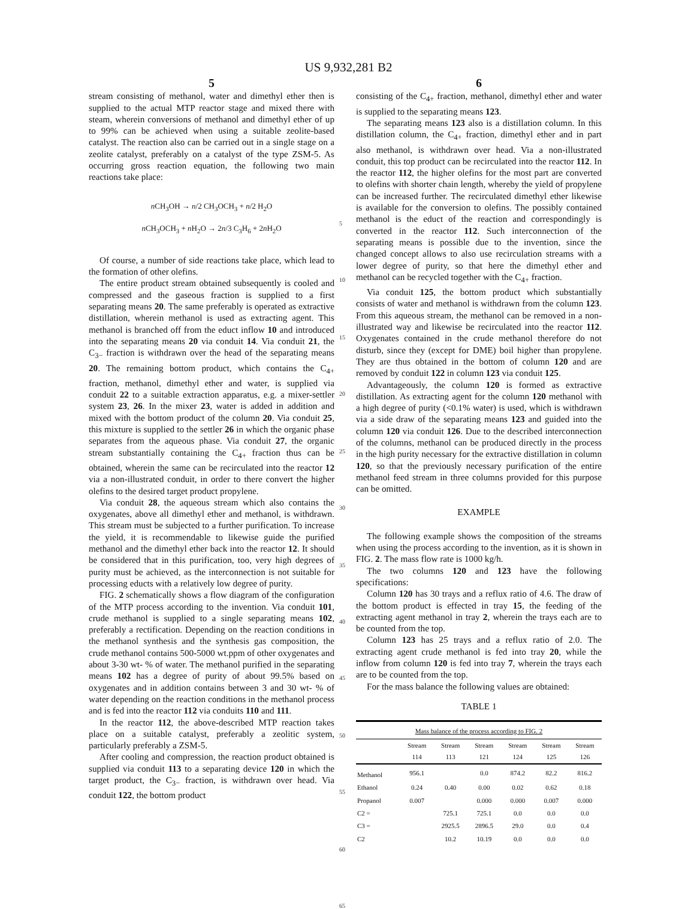US 9,932,281 B2
5
stream consisting of methanol, water and dimethyl ether then is supplied to the actual MTP reactor stage and mixed there with steam, wherein conversions of methanol and dimethyl ether of up to 99% can be achieved when using a suitable zeolite-based catalyst. The reaction also can be carried out in a single stage on a zeolite catalyst, preferably on a catalyst of the type ZSM-5. As occurring gross reaction equation, the following two main reactions take place:
n CH<sub>3</sub>OH → n/2 CH<sub>3</sub>OCH<sub>3</sub> + n/2 H<sub>2</sub>O
n CH<sub>3</sub>OCH<sub>3</sub> + n H<sub>2</sub>O → 2n/3 C<sub>3</sub>H<sub>6</sub> + 2n H<sub>2</sub>O
Of course, a number of side reactions take place, which lead to the formation of other olefins.
The entire product stream obtained subsequently is cooled and compressed and the gaseous fraction is supplied to a first separating means 20. The same preferably is operated as extractive distillation, wherein methanol is used as extracting agent. This methanol is branched off from the educt inflow 10 and introduced into the separating means 20 via conduit 14. Via conduit 21, the C<sub>3−</sub> fraction is withdrawn over the head of the separating means 20. The remaining bottom product, which contains the C<sub>4+</sub> fraction, methanol, dimethyl ether and water, is supplied via conduit 22 to a suitable extraction apparatus, e.g. a mixer-settler system 23, 26. In the mixer 23, water is added in addition and mixed with the bottom product of the column 20. Via conduit 25, this mixture is supplied to the settler 26 in which the organic phase separates from the aqueous phase. Via conduit 27, the organic stream substantially containing the C<sub>4+</sub> fraction thus can be obtained, wherein the same can be recirculated into the reactor 12 via a non-illustrated conduit, in order to there convert the higher olefins to the desired target product propylene.
Via conduit 28, the aqueous stream which also contains the oxygenates, above all dimethyl ether and methanol, is withdrawn. This stream must be subjected to a further purification. To increase the yield, it is recommendable to likewise guide the purified methanol and the dimethyl ether back into the reactor 12. It should be considered that in this purification, too, very high degrees of purity must be achieved, as the interconnection is not suitable for processing educts with a relatively low degree of purity.
FIG. 2 schematically shows a flow diagram of the configuration of the MTP process according to the invention. Via conduit 101, crude methanol is supplied to a single separating means 102, preferably a rectification. Depending on the reaction conditions in the methanol synthesis and the synthesis gas composition, the crude methanol contains 500-5000 wt.ppm of other oxygenates and about 3-30 wt- % of water. The methanol purified in the separating means 102 has a degree of purity of about 99.5% based on oxygenates and in addition contains between 3 and 30 wt- % of water depending on the reaction conditions in the methanol process and is fed into the reactor 112 via conduits 110 and 111.
In the reactor 112, the above-described MTP reaction takes place on a suitable catalyst, preferably a zeolitic system, particularly preferably a ZSM-5.
After cooling and compression, the reaction product obtained is supplied via conduit 113 to a separating device 120 in which the target product, the C<sub>3−</sub> fraction, is withdrawn over head. Via conduit 122, the bottom product
5
10
15
20
25
30
35
40
45
50
55
60
65
6
consisting of the C<sub>4+</sub> fraction, methanol, dimethyl ether and water is supplied to the separating means 123.
The separating means 123 also is a distillation column. In this distillation column, the C<sub>4+</sub> fraction, dimethyl ether and in part also methanol, is withdrawn over head. Via a non-illustrated conduit, this top product can be recirculated into the reactor 112. In the reactor 112, the higher olefins for the most part are converted to olefins with shorter chain length, whereby the yield of propylene can be increased further. The recirculated dimethyl ether likewise is available for the conversion to olefins. The possibly contained methanol is the educt of the reaction and correspondingly is converted in the reactor 112. Such interconnection of the separating means is possible due to the invention, since the changed concept allows to also use recirculation streams with a lower degree of purity, so that here the dimethyl ether and methanol can be recycled together with the C<sub>4+</sub> fraction.
Via conduit 125, the bottom product which substantially consists of water and methanol is withdrawn from the column 123. From this aqueous stream, the methanol can be removed in a non-illustrated way and likewise be recirculated into the reactor 112. Oxygenates contained in the crude methanol therefore do not disturb, since they (except for DME) boil higher than propylene. They are thus obtained in the bottom of column 120 and are removed by conduit 122 in column 123 via conduit 125.
Advantageously, the column 120 is formed as extractive distillation. As extracting agent for the column 120 methanol with a high degree of purity (<0.1% water) is used, which is withdrawn via a side draw of the separating means 123 and guided into the column 120 via conduit 126. Due to the described interconnection of the columns, methanol can be produced directly in the process in the high purity necessary for the extractive distillation in column 120, so that the previously necessary purification of the entire methanol feed stream in three columns provided for this purpose can be omitted.
EXAMPLE
The following example shows the composition of the streams when using the process according to the invention, as it is shown in FIG. 2. The mass flow rate is 1000 kg/h.
The two columns 120 and 123 have the following specifications:
Column 120 has 30 trays and a reflux ratio of 4.6. The draw of the bottom product is effected in tray 15, the feeding of the extracting agent methanol in tray 2, wherein the trays each are to be counted from the top.
Column 123 has 25 trays and a reflux ratio of 2.0. The extracting agent crude methanol is fed into tray 20, while the inflow from column 120 is fed into tray 7, wherein the trays each are to be counted from the top.
For the mass balance the following values are obtained:
TABLE 1
| Mass balance of the process according to FIG. 2 | | | | | | |
| --- | --- | --- | --- | --- | --- | --- |
| | Stream 114 | Stream 113 | Stream 121 | Stream 124 | Stream 125 | Stream 126 |
| Methanol | 956.1 | | 0.0 | 874.2 | 82.2 | 816.2 |
| Ethanol | 0.24 | 0.40 | 0.00 | 0.02 | 0.62 | 0.18 |
| Propanol | 0.007 | | 0.000 | 0.000 | 0.007 | 0.000 |
| C2 = | | 725.1 | 725.1 | 0.0 | 0.0 | 0.0 |
| C3 = | | 2925.5 | 2896.5 | 29.0 | 0.0 | 0.4 |
| C2 | | 10.2 | 10.19 | 0.0 | 0.0 | 0.0 |